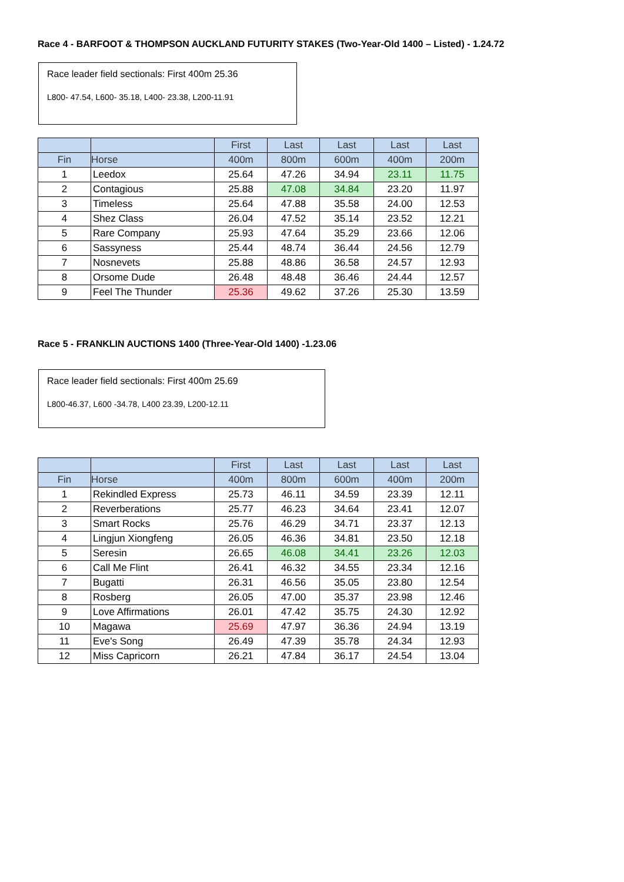Race 4 - BARFOOT & THOMPSON AUCKLAND FUTURITY STAKES (Two-Year-Old 1400 – Listed) - 1.24.72
Race leader field sectionals: First 400m 25.36
L800- 47.54, L600- 35.18, L400- 23.38, L200-11.91
| | | First | Last | Last | Last | Last |
| --- | --- | --- | --- | --- | --- | --- |
| Fin | Horse | 400m | 800m | 600m | 400m | 200m |
| 1 | Leedox | 25.64 | 47.26 | 34.94 | 23.11 | 11.75 |
| 2 | Contagious | 25.88 | 47.08 | 34.84 | 23.20 | 11.97 |
| 3 | Timeless | 25.64 | 47.88 | 35.58 | 24.00 | 12.53 |
| 4 | Shez Class | 26.04 | 47.52 | 35.14 | 23.52 | 12.21 |
| 5 | Rare Company | 25.93 | 47.64 | 35.29 | 23.66 | 12.06 |
| 6 | Sassyness | 25.44 | 48.74 | 36.44 | 24.56 | 12.79 |
| 7 | Nosnevets | 25.88 | 48.86 | 36.58 | 24.57 | 12.93 |
| 8 | Orsome Dude | 26.48 | 48.48 | 36.46 | 24.44 | 12.57 |
| 9 | Feel The Thunder | 25.36 | 49.62 | 37.26 | 25.30 | 13.59 |
Race 5 - FRANKLIN AUCTIONS 1400 (Three-Year-Old 1400) -1.23.06
Race leader field sectionals: First 400m 25.69
L800-46.37, L600 -34.78, L400 23.39, L200-12.11
| | | First | Last | Last | Last | Last |
| --- | --- | --- | --- | --- | --- | --- |
| Fin | Horse | 400m | 800m | 600m | 400m | 200m |
| 1 | Rekindled Express | 25.73 | 46.11 | 34.59 | 23.39 | 12.11 |
| 2 | Reverberations | 25.77 | 46.23 | 34.64 | 23.41 | 12.07 |
| 3 | Smart Rocks | 25.76 | 46.29 | 34.71 | 23.37 | 12.13 |
| 4 | Lingjun Xiongfeng | 26.05 | 46.36 | 34.81 | 23.50 | 12.18 |
| 5 | Seresin | 26.65 | 46.08 | 34.41 | 23.26 | 12.03 |
| 6 | Call Me Flint | 26.41 | 46.32 | 34.55 | 23.34 | 12.16 |
| 7 | Bugatti | 26.31 | 46.56 | 35.05 | 23.80 | 12.54 |
| 8 | Rosberg | 26.05 | 47.00 | 35.37 | 23.98 | 12.46 |
| 9 | Love Affirmations | 26.01 | 47.42 | 35.75 | 24.30 | 12.92 |
| 10 | Magawa | 25.69 | 47.97 | 36.36 | 24.94 | 13.19 |
| 11 | Eve's Song | 26.49 | 47.39 | 35.78 | 24.34 | 12.93 |
| 12 | Miss Capricorn | 26.21 | 47.84 | 36.17 | 24.54 | 13.04 |